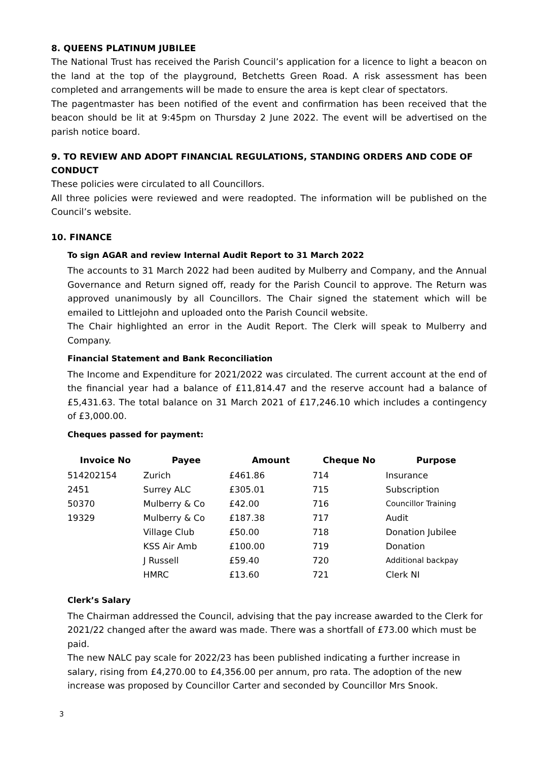8. QUEENS PLATINUM JUBILEE
The National Trust has received the Parish Council’s application for a licence to light a beacon on the land at the top of the playground, Betchetts Green Road. A risk assessment has been completed and arrangements will be made to ensure the area is kept clear of spectators.
The pagentmaster has been notified of the event and confirmation has been received that the beacon should be lit at 9:45pm on Thursday 2 June 2022. The event will be advertised on the parish notice board.
9. TO REVIEW AND ADOPT FINANCIAL REGULATIONS, STANDING ORDERS AND CODE OF CONDUCT
These policies were circulated to all Councillors.
All three policies were reviewed and were readopted. The information will be published on the Council’s website.
10. FINANCE
To sign AGAR and review Internal Audit Report to 31 March 2022
The accounts to 31 March 2022 had been audited by Mulberry and Company, and the Annual Governance and Return signed off, ready for the Parish Council to approve. The Return was approved unanimously by all Councillors. The Chair signed the statement which will be emailed to Littlejohn and uploaded onto the Parish Council website.
The Chair highlighted an error in the Audit Report. The Clerk will speak to Mulberry and Company.
Financial Statement and Bank Reconciliation
The Income and Expenditure for 2021/2022 was circulated. The current account at the end of the financial year had a balance of £11,814.47 and the reserve account had a balance of £5,431.63. The total balance on 31 March 2021 of £17,246.10 which includes a contingency of £3,000.00.
Cheques passed for payment:
| Invoice No | Payee | Amount | Cheque No | Purpose |
| --- | --- | --- | --- | --- |
| 514202154 | Zurich | £461.86 | 714 | Insurance |
| 2451 | Surrey ALC | £305.01 | 715 | Subscription |
| 50370 | Mulberry & Co | £42.00 | 716 | Councillor Training |
| 19329 | Mulberry & Co | £187.38 | 717 | Audit |
| | Village Club | £50.00 | 718 | Donation Jubilee |
| | KSS Air Amb | £100.00 | 719 | Donation |
| | J Russell | £59.40 | 720 | Additional backpay |
| | HMRC | £13.60 | 721 | Clerk NI |
Clerk’s Salary
The Chairman addressed the Council, advising that the pay increase awarded to the Clerk for 2021/22 changed after the award was made. There was a shortfall of £73.00 which must be paid.
The new NALC pay scale for 2022/23 has been published indicating a further increase in salary, rising from £4,270.00 to £4,356.00 per annum, pro rata. The adoption of the new increase was proposed by Councillor Carter and seconded by Councillor Mrs Snook.
3